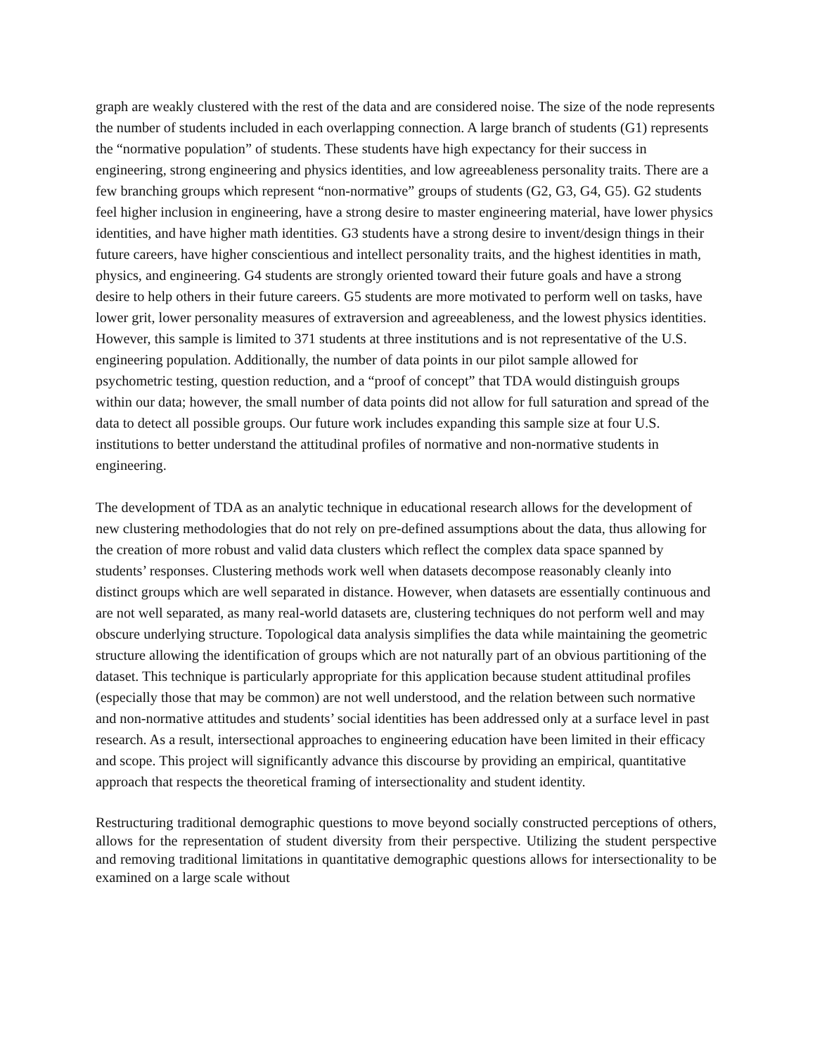graph are weakly clustered with the rest of the data and are considered noise. The size of the node represents the number of students included in each overlapping connection. A large branch of students (G1) represents the “normative population” of students. These students have high expectancy for their success in engineering, strong engineering and physics identities, and low agreeableness personality traits. There are a few branching groups which represent “non-normative” groups of students (G2, G3, G4, G5). G2 students feel higher inclusion in engineering, have a strong desire to master engineering material, have lower physics identities, and have higher math identities. G3 students have a strong desire to invent/design things in their future careers, have higher conscientious and intellect personality traits, and the highest identities in math, physics, and engineering. G4 students are strongly oriented toward their future goals and have a strong desire to help others in their future careers. G5 students are more motivated to perform well on tasks, have lower grit, lower personality measures of extraversion and agreeableness, and the lowest physics identities. However, this sample is limited to 371 students at three institutions and is not representative of the U.S. engineering population. Additionally, the number of data points in our pilot sample allowed for psychometric testing, question reduction, and a “proof of concept” that TDA would distinguish groups within our data; however, the small number of data points did not allow for full saturation and spread of the data to detect all possible groups. Our future work includes expanding this sample size at four U.S. institutions to better understand the attitudinal profiles of normative and non-normative students in engineering.
The development of TDA as an analytic technique in educational research allows for the development of new clustering methodologies that do not rely on pre-defined assumptions about the data, thus allowing for the creation of more robust and valid data clusters which reflect the complex data space spanned by students’ responses. Clustering methods work well when datasets decompose reasonably cleanly into distinct groups which are well separated in distance. However, when datasets are essentially continuous and are not well separated, as many real-world datasets are, clustering techniques do not perform well and may obscure underlying structure. Topological data analysis simplifies the data while maintaining the geometric structure allowing the identification of groups which are not naturally part of an obvious partitioning of the dataset. This technique is particularly appropriate for this application because student attitudinal profiles (especially those that may be common) are not well understood, and the relation between such normative and non-normative attitudes and students’ social identities has been addressed only at a surface level in past research. As a result, intersectional approaches to engineering education have been limited in their efficacy and scope. This project will significantly advance this discourse by providing an empirical, quantitative approach that respects the theoretical framing of intersectionality and student identity.
Restructuring traditional demographic questions to move beyond socially constructed perceptions of others, allows for the representation of student diversity from their perspective. Utilizing the student perspective and removing traditional limitations in quantitative demographic questions allows for intersectionality to be examined on a large scale without